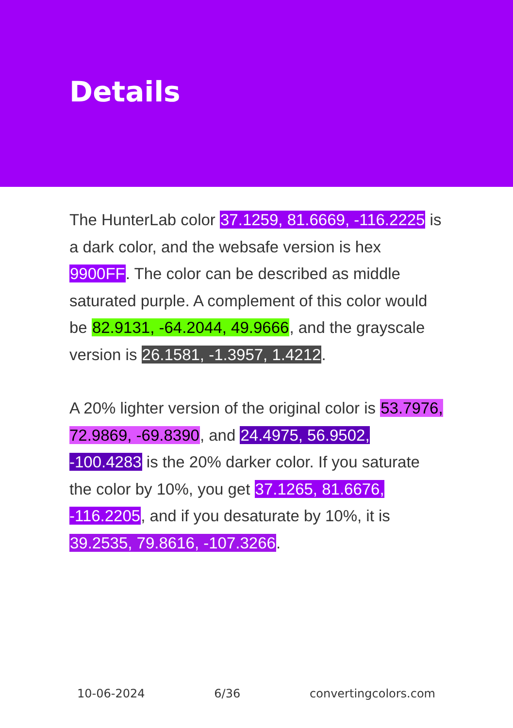Details
The HunterLab color 37.1259, 81.6669, -116.2225 is a dark color, and the websafe version is hex 9900FF. The color can be described as middle saturated purple. A complement of this color would be 82.9131, -64.2044, 49.9666, and the grayscale version is 26.1581, -1.3957, 1.4212.
A 20% lighter version of the original color is 53.7976, 72.9869, -69.8390, and 24.4975, 56.9502, -100.4283 is the 20% darker color. If you saturate the color by 10%, you get 37.1265, 81.6676, -116.2205, and if you desaturate by 10%, it is 39.2535, 79.8616, -107.3266.
10-06-2024 6/36 convertingcolors.com